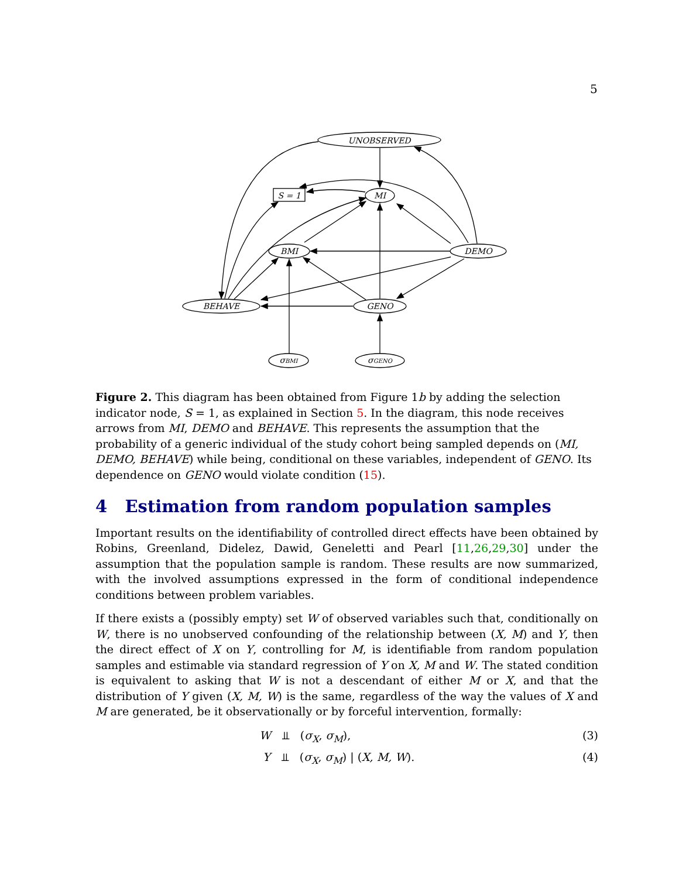5
UNOBSERVED
S = 1
MI
BMI
DEMO
BEHAVE
GENO
σBMI
σGENO
Figure 2. This diagram has been obtained from Figure 1b by adding the selection indicator node, S = 1, as explained in Section 5. In the diagram, this node receives arrows from MI, DEMO and BEHAVE. This represents the assumption that the probability of a generic individual of the study cohort being sampled depends on (MI, DEMO, BEHAVE) while being, conditional on these variables, independent of GENO. Its dependence on GENO would violate condition (15).
4 Estimation from random population samples
Important results on the identifiability of controlled direct effects have been obtained by Robins, Greenland, Didelez, Dawid, Geneletti and Pearl [11,26,29,30] under the assumption that the population sample is random. These results are now summarized, with the involved assumptions expressed in the form of conditional independence conditions between problem variables.
If there exists a (possibly empty) set W of observed variables such that, conditionally on W, there is no unobserved confounding of the relationship between (X, M) and Y, then the direct effect of X on Y, controlling for M, is identifiable from random population samples and estimable via standard regression of Y on X, M and W. The stated condition is equivalent to asking that W is not a descendant of either M or X, and that the distribution of Y given (X, M, W) is the same, regardless of the way the values of X and M are generated, be it observationally or by forceful intervention, formally:
W ⫫ (σ<sub>X</sub>, σ<sub>M</sub>), (3)
Y ⫫ (σ<sub>X</sub>, σ<sub>M</sub>) | (X, M, W). (4)